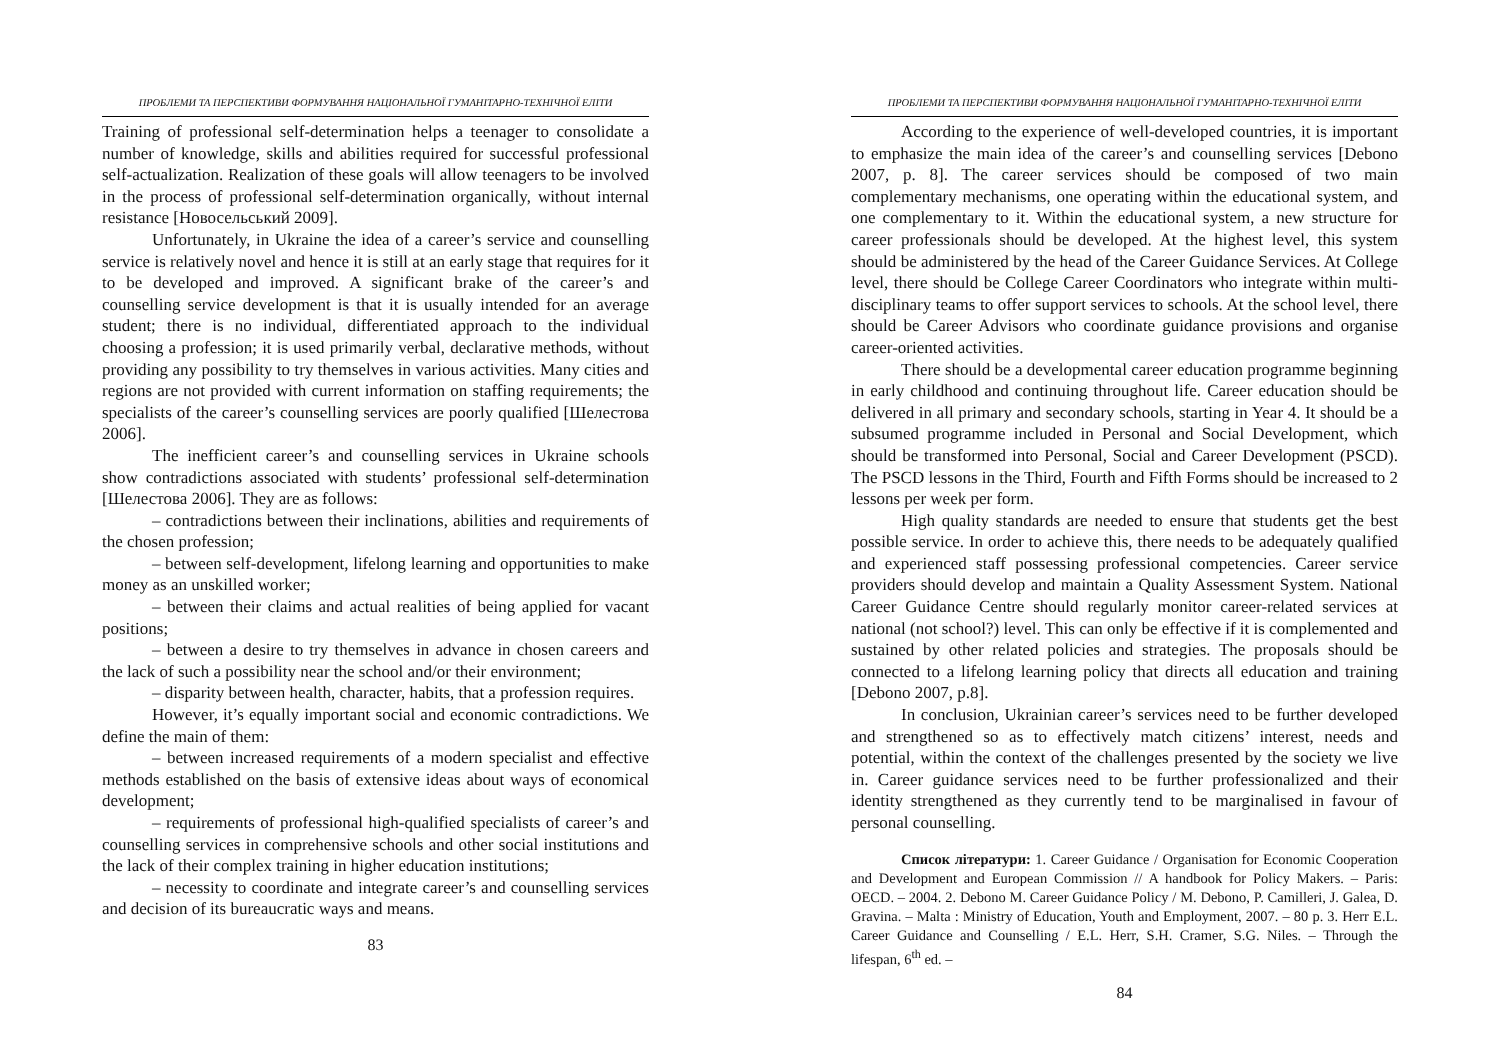ПРОБЛЕМИ ТА ПЕРСПЕКТИВИ ФОРМУВАННЯ НАЦІОНАЛЬНОЇ ГУМАНІТАРНО-ТЕХНІЧНОЇ ЕЛІТИ
Training of professional self-determination helps a teenager to consolidate a number of knowledge, skills and abilities required for successful professional self-actualization. Realization of these goals will allow teenagers to be involved in the process of professional self-determination organically, without internal resistance [Новосельський 2009].
Unfortunately, in Ukraine the idea of a career’s service and counselling service is relatively novel and hence it is still at an early stage that requires for it to be developed and improved. A significant brake of the career’s and counselling service development is that it is usually intended for an average student; there is no individual, differentiated approach to the individual choosing a profession; it is used primarily verbal, declarative methods, without providing any possibility to try themselves in various activities. Many cities and regions are not provided with current information on staffing requirements; the specialists of the career’s counselling services are poorly qualified [Шелестова 2006].
The inefficient career’s and counselling services in Ukraine schools show contradictions associated with students’ professional self-determination [Шелестова 2006]. They are as follows:
– contradictions between their inclinations, abilities and requirements of the chosen profession;
– between self-development, lifelong learning and opportunities to make money as an unskilled worker;
– between their claims and actual realities of being applied for vacant positions;
– between a desire to try themselves in advance in chosen careers and the lack of such a possibility near the school and/or their environment;
– disparity between health, character, habits, that a profession requires.
However, it’s equally important social and economic contradictions. We define the main of them:
– between increased requirements of a modern specialist and effective methods established on the basis of extensive ideas about ways of economical development;
– requirements of professional high-qualified specialists of career’s and counselling services in comprehensive schools and other social institutions and the lack of their complex training in higher education institutions;
– necessity to coordinate and integrate career’s and counselling services and decision of its bureaucratic ways and means.
83
ПРОБЛЕМИ ТА ПЕРСПЕКТИВИ ФОРМУВАННЯ НАЦІОНАЛЬНОЇ ГУМАНІТАРНО-ТЕХНІЧНОЇ ЕЛІТИ
According to the experience of well-developed countries, it is important to emphasize the main idea of the career’s and counselling services [Debono 2007, p. 8]. The career services should be composed of two main complementary mechanisms, one operating within the educational system, and one complementary to it. Within the educational system, a new structure for career professionals should be developed. At the highest level, this system should be administered by the head of the Career Guidance Services. At College level, there should be College Career Coordinators who integrate within multi-disciplinary teams to offer support services to schools. At the school level, there should be Career Advisors who coordinate guidance provisions and organise career-oriented activities.
There should be a developmental career education programme beginning in early childhood and continuing throughout life. Career education should be delivered in all primary and secondary schools, starting in Year 4. It should be a subsumed programme included in Personal and Social Development, which should be transformed into Personal, Social and Career Development (PSCD). The PSCD lessons in the Third, Fourth and Fifth Forms should be increased to 2 lessons per week per form.
High quality standards are needed to ensure that students get the best possible service. In order to achieve this, there needs to be adequately qualified and experienced staff possessing professional competencies. Career service providers should develop and maintain a Quality Assessment System. National Career Guidance Centre should regularly monitor career-related services at national (not school?) level. This can only be effective if it is complemented and sustained by other related policies and strategies. The proposals should be connected to a lifelong learning policy that directs all education and training [Debono 2007, p.8].
In conclusion, Ukrainian career’s services need to be further developed and strengthened so as to effectively match citizens’ interest, needs and potential, within the context of the challenges presented by the society we live in. Career guidance services need to be further professionalized and their identity strengthened as they currently tend to be marginalised in favour of personal counselling.
Список літератури: 1. Career Guidance / Organisation for Economic Cooperation and Development and European Commission // A handbook for Policy Makers. – Paris: OECD. – 2004. 2. Debono M. Career Guidance Policy / M. Debono, P. Camilleri, J. Galea, D. Gravina. – Malta : Ministry of Education, Youth and Employment, 2007. – 80 p. 3. Herr E.L. Career Guidance and Counselling / E.L. Herr, S.H. Cramer, S.G. Niles. – Through the lifespan, 6<sup>th</sup> ed. –
84